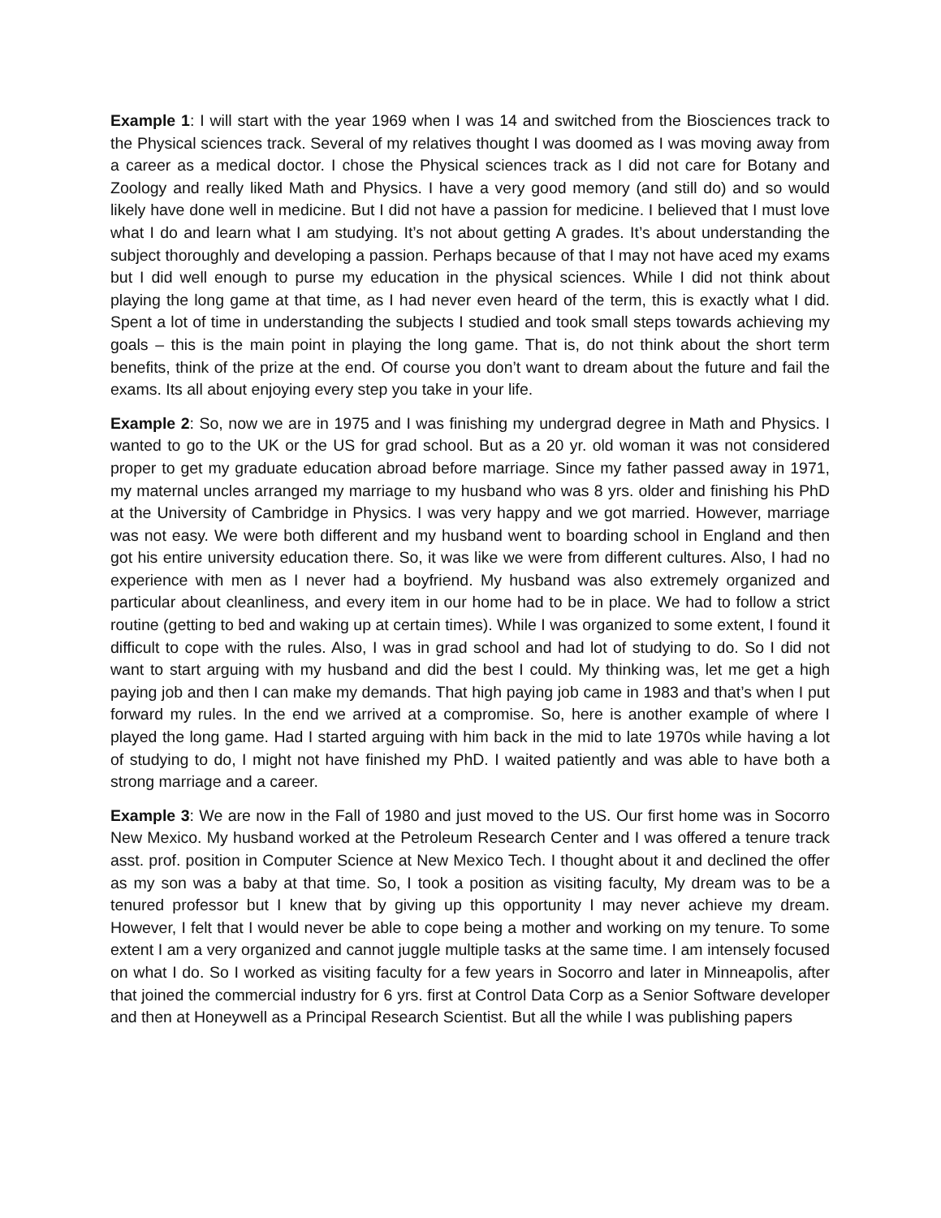Example 1: I will start with the year 1969 when I was 14 and switched from the Biosciences track to the Physical sciences track. Several of my relatives thought I was doomed as I was moving away from a career as a medical doctor. I chose the Physical sciences track as I did not care for Botany and Zoology and really liked Math and Physics. I have a very good memory (and still do) and so would likely have done well in medicine. But I did not have a passion for medicine. I believed that I must love what I do and learn what I am studying. It’s not about getting A grades. It’s about understanding the subject thoroughly and developing a passion. Perhaps because of that I may not have aced my exams but I did well enough to purse my education in the physical sciences. While I did not think about playing the long game at that time, as I had never even heard of the term, this is exactly what I did. Spent a lot of time in understanding the subjects I studied and took small steps towards achieving my goals – this is the main point in playing the long game. That is, do not think about the short term benefits, think of the prize at the end. Of course you don’t want to dream about the future and fail the exams. Its all about enjoying every step you take in your life.
Example 2: So, now we are in 1975 and I was finishing my undergrad degree in Math and Physics. I wanted to go to the UK or the US for grad school. But as a 20 yr. old woman it was not considered proper to get my graduate education abroad before marriage. Since my father passed away in 1971, my maternal uncles arranged my marriage to my husband who was 8 yrs. older and finishing his PhD at the University of Cambridge in Physics. I was very happy and we got married. However, marriage was not easy. We were both different and my husband went to boarding school in England and then got his entire university education there. So, it was like we were from different cultures. Also, I had no experience with men as I never had a boyfriend. My husband was also extremely organized and particular about cleanliness, and every item in our home had to be in place. We had to follow a strict routine (getting to bed and waking up at certain times). While I was organized to some extent, I found it difficult to cope with the rules. Also, I was in grad school and had lot of studying to do. So I did not want to start arguing with my husband and did the best I could. My thinking was, let me get a high paying job and then I can make my demands. That high paying job came in 1983 and that’s when I put forward my rules. In the end we arrived at a compromise. So, here is another example of where I played the long game. Had I started arguing with him back in the mid to late 1970s while having a lot of studying to do, I might not have finished my PhD. I waited patiently and was able to have both a strong marriage and a career.
Example 3: We are now in the Fall of 1980 and just moved to the US. Our first home was in Socorro New Mexico. My husband worked at the Petroleum Research Center and I was offered a tenure track asst. prof. position in Computer Science at New Mexico Tech. I thought about it and declined the offer as my son was a baby at that time. So, I took a position as visiting faculty, My dream was to be a tenured professor but I knew that by giving up this opportunity I may never achieve my dream. However, I felt that I would never be able to cope being a mother and working on my tenure. To some extent I am a very organized and cannot juggle multiple tasks at the same time. I am intensely focused on what I do. So I worked as visiting faculty for a few years in Socorro and later in Minneapolis, after that joined the commercial industry for 6 yrs. first at Control Data Corp as a Senior Software developer and then at Honeywell as a Principal Research Scientist. But all the while I was publishing papers